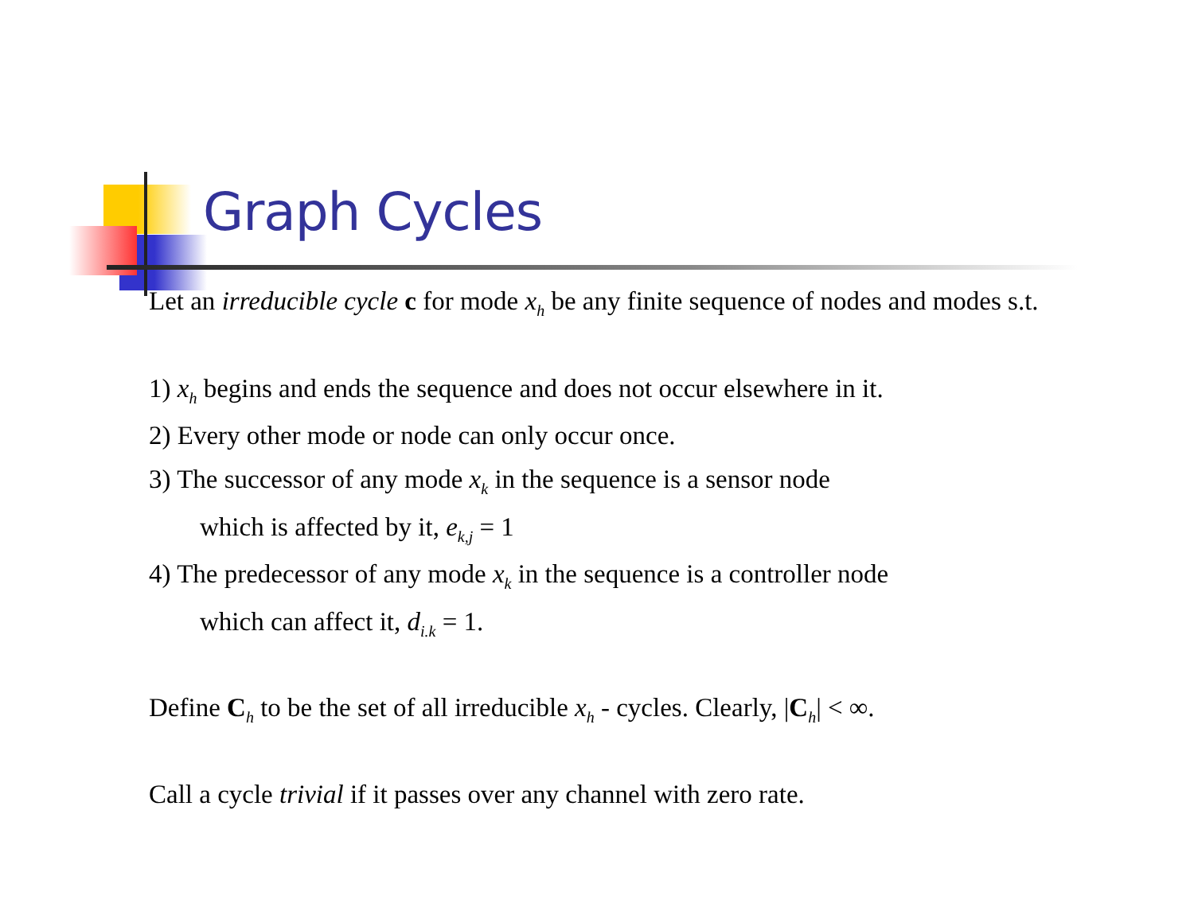Graph Cycles
Let an irreducible cycle c for mode x<sub>h</sub> be any finite sequence of nodes and modes s.t.
1) x<sub>h</sub> begins and ends the sequence and does not occur elsewhere in it.
2) Every other mode or node can only occur once.
3) The successor of any mode x<sub>k</sub> in the sequence is a sensor node
which is affected by it, e<sub>k,j</sub> = 1
4) The predecessor of any mode x<sub>k</sub> in the sequence is a controller node
which can affect it, d<sub>i.k</sub> = 1.
Define C<sub>h</sub> to be the set of all irreducible x<sub>h</sub> - cycles. Clearly, |C<sub>h</sub>| < ∞.
Call a cycle trivial if it passes over any channel with zero rate.